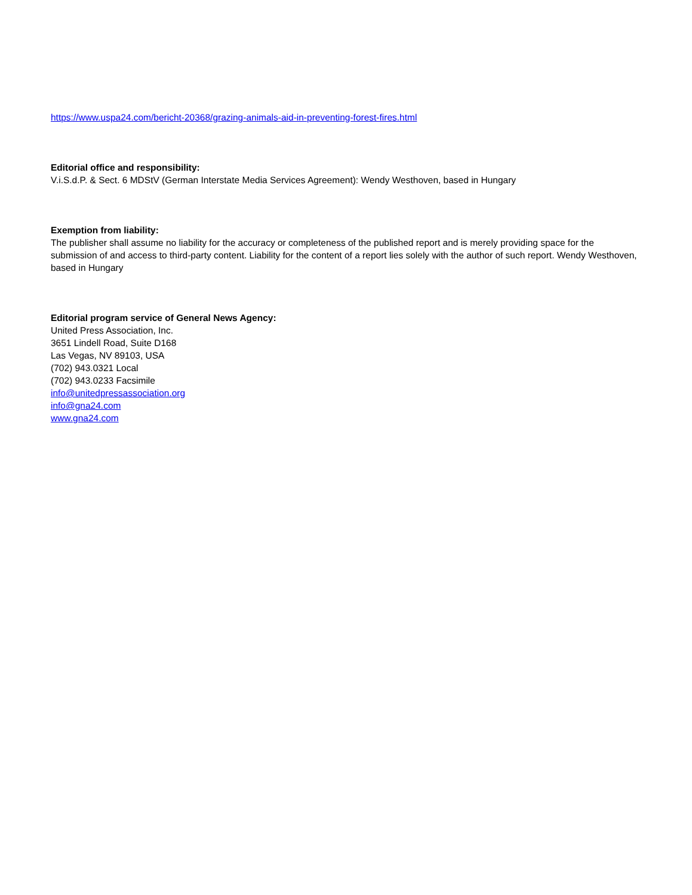https://www.uspa24.com/bericht-20368/grazing-animals-aid-in-preventing-forest-fires.html
Editorial office and responsibility:
V.i.S.d.P. & Sect. 6 MDStV (German Interstate Media Services Agreement): Wendy Westhoven, based in Hungary
Exemption from liability:
The publisher shall assume no liability for the accuracy or completeness of the published report and is merely providing space for the submission of and access to third-party content. Liability for the content of a report lies solely with the author of such report. Wendy Westhoven, based in Hungary
Editorial program service of General News Agency:
United Press Association, Inc.
3651 Lindell Road, Suite D168
Las Vegas, NV 89103, USA
(702) 943.0321 Local
(702) 943.0233 Facsimile
info@unitedpressassociation.org
info@gna24.com
www.gna24.com